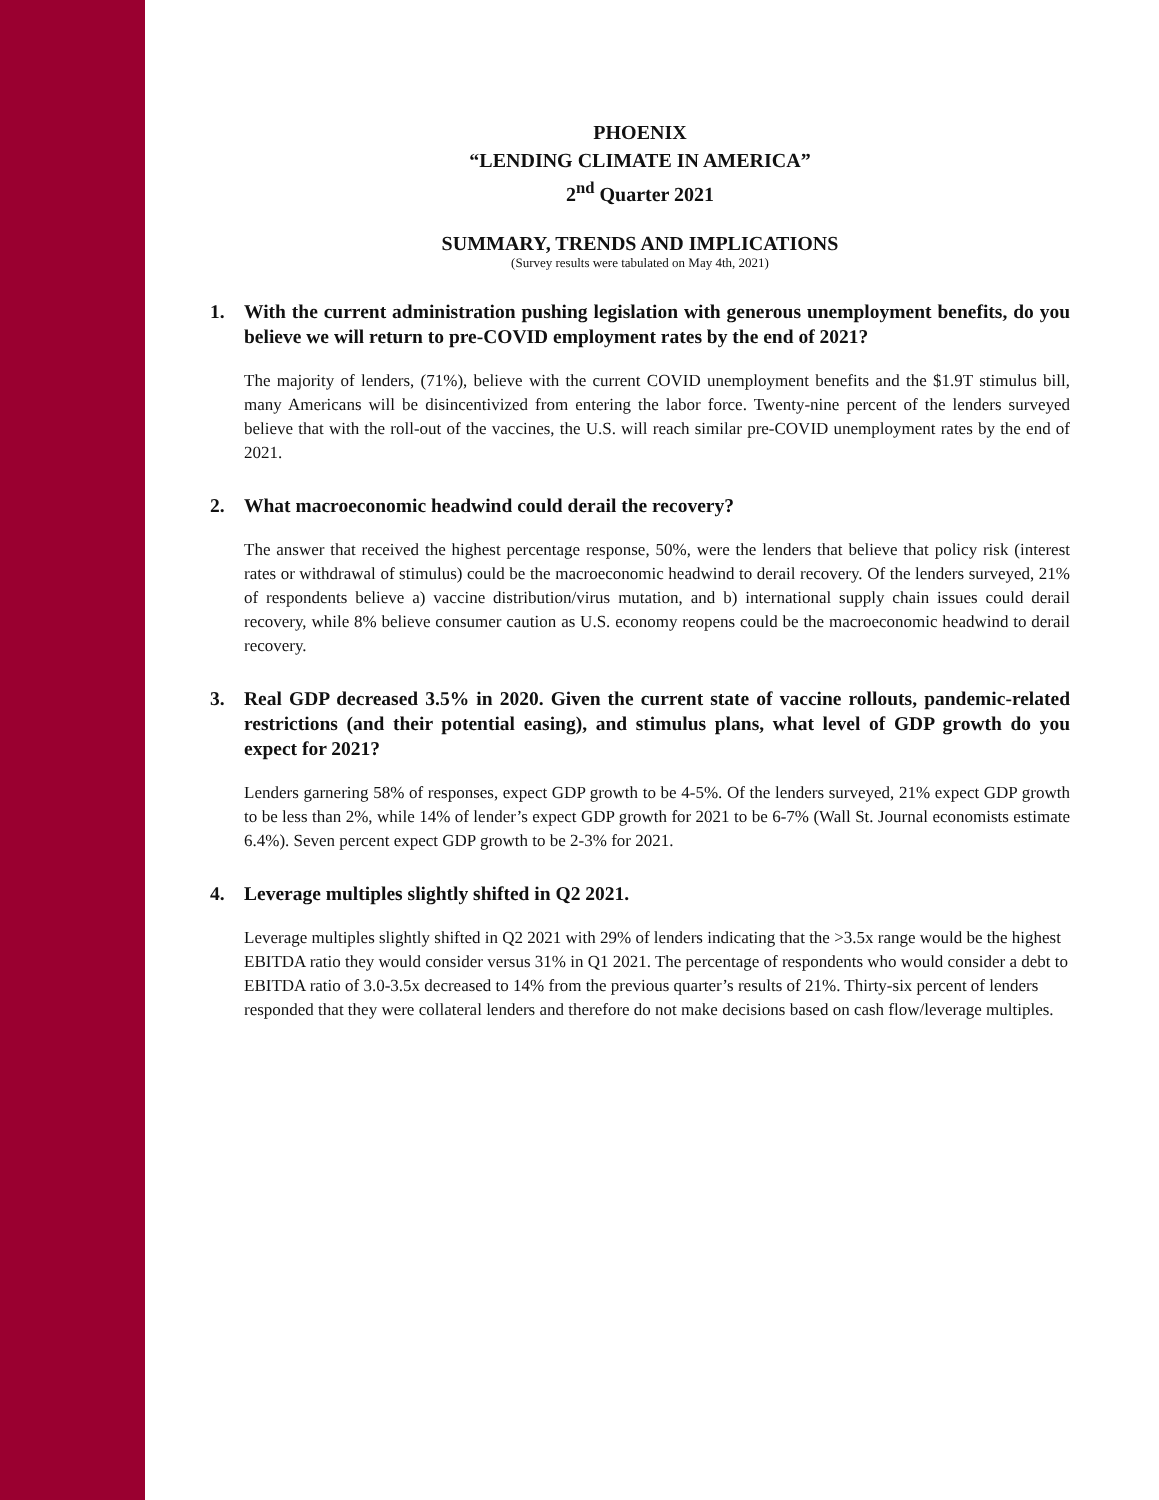PHOENIX
“LENDING CLIMATE IN AMERICA”
2<sup>nd</sup> Quarter 2021
SUMMARY, TRENDS AND IMPLICATIONS
(Survey results were tabulated on May 4th, 2021)
1. With the current administration pushing legislation with generous unemployment benefits, do you believe we will return to pre-COVID employment rates by the end of 2021?
The majority of lenders, (71%), believe with the current COVID unemployment benefits and the $1.9T stimulus bill, many Americans will be disincentivized from entering the labor force. Twenty-nine percent of the lenders surveyed believe that with the roll-out of the vaccines, the U.S. will reach similar pre-COVID unemployment rates by the end of 2021.
2. What macroeconomic headwind could derail the recovery?
The answer that received the highest percentage response, 50%, were the lenders that believe that policy risk (interest rates or withdrawal of stimulus) could be the macroeconomic headwind to derail recovery. Of the lenders surveyed, 21% of respondents believe a) vaccine distribution/virus mutation, and b) international supply chain issues could derail recovery, while 8% believe consumer caution as U.S. economy reopens could be the macroeconomic headwind to derail recovery.
3. Real GDP decreased 3.5% in 2020. Given the current state of vaccine rollouts, pandemic-related restrictions (and their potential easing), and stimulus plans, what level of GDP growth do you expect for 2021?
Lenders garnering 58% of responses, expect GDP growth to be 4-5%. Of the lenders surveyed, 21% expect GDP growth to be less than 2%, while 14% of lender’s expect GDP growth for 2021 to be 6-7% (Wall St. Journal economists estimate 6.4%). Seven percent expect GDP growth to be 2-3% for 2021.
4. Leverage multiples slightly shifted in Q2 2021.
Leverage multiples slightly shifted in Q2 2021 with 29% of lenders indicating that the >3.5x range would be the highest EBITDA ratio they would consider versus 31% in Q1 2021. The percentage of respondents who would consider a debt to EBITDA ratio of 3.0-3.5x decreased to 14% from the previous quarter’s results of 21%. Thirty-six percent of lenders responded that they were collateral lenders and therefore do not make decisions based on cash flow/leverage multiples.